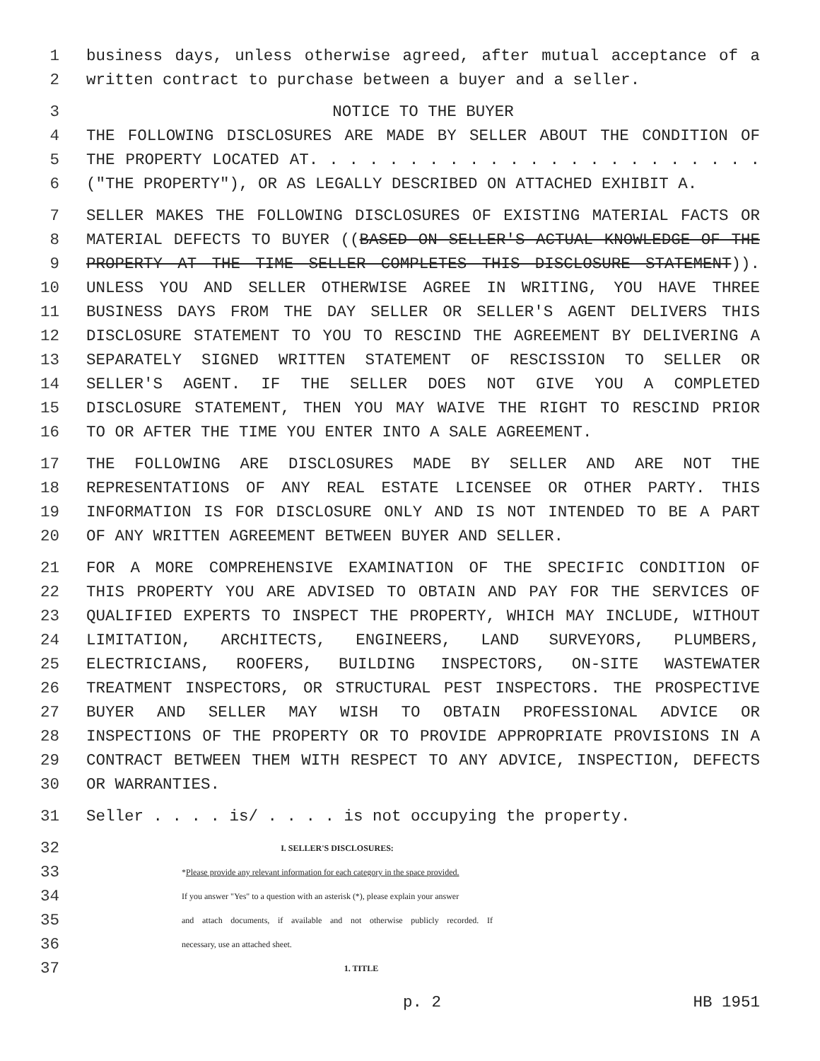1 business days, unless otherwise agreed, after mutual acceptance of a
2 written contract to purchase between a buyer and a seller.
3 NOTICE TO THE BUYER
4 THE FOLLOWING DISCLOSURES ARE MADE BY SELLER ABOUT THE CONDITION OF
5 THE PROPERTY LOCATED AT. . . . . . . . . . . . . . . . . . . . . . .
6 ("THE PROPERTY"), OR AS LEGALLY DESCRIBED ON ATTACHED EXHIBIT A.
7 SELLER MAKES THE FOLLOWING DISCLOSURES OF EXISTING MATERIAL FACTS OR
8 MATERIAL DEFECTS TO BUYER ((BASED ON SELLER'S ACTUAL KNOWLEDGE OF THE
9 PROPERTY AT THE TIME SELLER COMPLETES THIS DISCLOSURE STATEMENT)).
10 UNLESS YOU AND SELLER OTHERWISE AGREE IN WRITING, YOU HAVE THREE
11 BUSINESS DAYS FROM THE DAY SELLER OR SELLER'S AGENT DELIVERS THIS
12 DISCLOSURE STATEMENT TO YOU TO RESCIND THE AGREEMENT BY DELIVERING A
13 SEPARATELY SIGNED WRITTEN STATEMENT OF RESCISSION TO SELLER OR
14 SELLER'S AGENT. IF THE SELLER DOES NOT GIVE YOU A COMPLETED
15 DISCLOSURE STATEMENT, THEN YOU MAY WAIVE THE RIGHT TO RESCIND PRIOR
16 TO OR AFTER THE TIME YOU ENTER INTO A SALE AGREEMENT.
17 THE FOLLOWING ARE DISCLOSURES MADE BY SELLER AND ARE NOT THE
18 REPRESENTATIONS OF ANY REAL ESTATE LICENSEE OR OTHER PARTY. THIS
19 INFORMATION IS FOR DISCLOSURE ONLY AND IS NOT INTENDED TO BE A PART
20 OF ANY WRITTEN AGREEMENT BETWEEN BUYER AND SELLER.
21 FOR A MORE COMPREHENSIVE EXAMINATION OF THE SPECIFIC CONDITION OF
22 THIS PROPERTY YOU ARE ADVISED TO OBTAIN AND PAY FOR THE SERVICES OF
23 QUALIFIED EXPERTS TO INSPECT THE PROPERTY, WHICH MAY INCLUDE, WITHOUT
24 LIMITATION, ARCHITECTS, ENGINEERS, LAND SURVEYORS, PLUMBERS,
25 ELECTRICIANS, ROOFERS, BUILDING INSPECTORS, ON-SITE WASTEWATER
26 TREATMENT INSPECTORS, OR STRUCTURAL PEST INSPECTORS. THE PROSPECTIVE
27 BUYER AND SELLER MAY WISH TO OBTAIN PROFESSIONAL ADVICE OR
28 INSPECTIONS OF THE PROPERTY OR TO PROVIDE APPROPRIATE PROVISIONS IN A
29 CONTRACT BETWEEN THEM WITH RESPECT TO ANY ADVICE, INSPECTION, DEFECTS
30 OR WARRANTIES.
31 Seller . . . . is/ . . . . is not occupying the property.
32 I. SELLER'S DISCLOSURES:
33 *Please provide any relevant information for each category in the space provided.
34 If you answer "Yes" to a question with an asterisk (*), please explain your answer
35 and attach documents, if available and not otherwise publicly recorded. If
36 necessary, use an attached sheet.
37 1. TITLE
p. 2 HB 1951